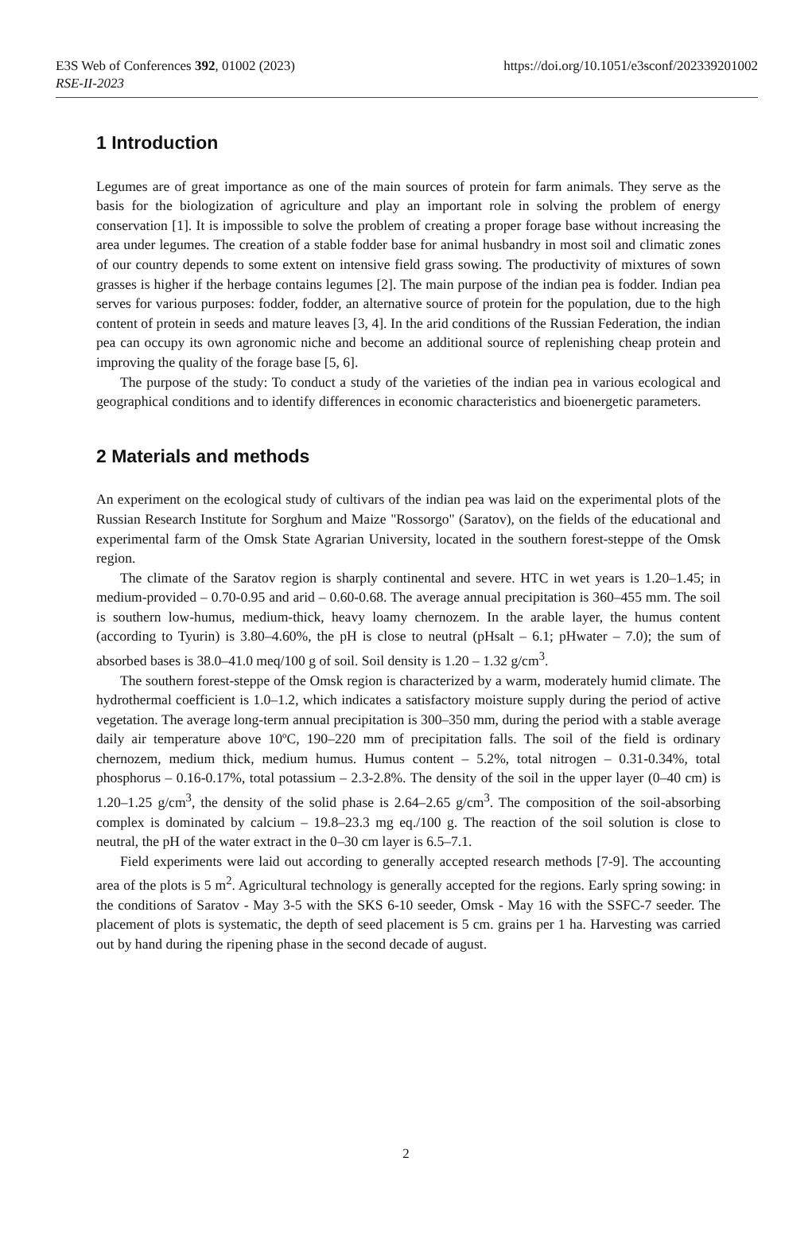E3S Web of Conferences 392, 01002 (2023)
https://doi.org/10.1051/e3sconf/202339201002
RSE-II-2023
1 Introduction
Legumes are of great importance as one of the main sources of protein for farm animals. They serve as the basis for the biologization of agriculture and play an important role in solving the problem of energy conservation [1]. It is impossible to solve the problem of creating a proper forage base without increasing the area under legumes. The creation of a stable fodder base for animal husbandry in most soil and climatic zones of our country depends to some extent on intensive field grass sowing. The productivity of mixtures of sown grasses is higher if the herbage contains legumes [2]. The main purpose of the indian pea is fodder. Indian pea serves for various purposes: fodder, fodder, an alternative source of protein for the population, due to the high content of protein in seeds and mature leaves [3, 4]. In the arid conditions of the Russian Federation, the indian pea can occupy its own agronomic niche and become an additional source of replenishing cheap protein and improving the quality of the forage base [5, 6].
The purpose of the study: To conduct a study of the varieties of the indian pea in various ecological and geographical conditions and to identify differences in economic characteristics and bioenergetic parameters.
2 Materials and methods
An experiment on the ecological study of cultivars of the indian pea was laid on the experimental plots of the Russian Research Institute for Sorghum and Maize "Rossorgo" (Saratov), on the fields of the educational and experimental farm of the Omsk State Agrarian University, located in the southern forest-steppe of the Omsk region.
The climate of the Saratov region is sharply continental and severe. HTC in wet years is 1.20–1.45; in medium-provided – 0.70-0.95 and arid – 0.60-0.68. The average annual precipitation is 360–455 mm. The soil is southern low-humus, medium-thick, heavy loamy chernozem. In the arable layer, the humus content (according to Tyurin) is 3.80–4.60%, the pH is close to neutral (pHsalt – 6.1; pHwater – 7.0); the sum of absorbed bases is 38.0–41.0 meq/100 g of soil. Soil density is 1.20 – 1.32 g/cm<sup>3</sup>.
The southern forest-steppe of the Omsk region is characterized by a warm, moderately humid climate. The hydrothermal coefficient is 1.0–1.2, which indicates a satisfactory moisture supply during the period of active vegetation. The average long-term annual precipitation is 300–350 mm, during the period with a stable average daily air temperature above 10ºC, 190–220 mm of precipitation falls. The soil of the field is ordinary chernozem, medium thick, medium humus. Humus content – 5.2%, total nitrogen – 0.31-0.34%, total phosphorus – 0.16-0.17%, total potassium – 2.3-2.8%. The density of the soil in the upper layer (0–40 cm) is 1.20–1.25 g/cm<sup>3</sup>, the density of the solid phase is 2.64–2.65 g/cm<sup>3</sup>. The composition of the soil-absorbing complex is dominated by calcium – 19.8–23.3 mg eq./100 g. The reaction of the soil solution is close to neutral, the pH of the water extract in the 0–30 cm layer is 6.5–7.1.
Field experiments were laid out according to generally accepted research methods [7-9]. The accounting area of the plots is 5 m<sup>2</sup>. Agricultural technology is generally accepted for the regions. Early spring sowing: in the conditions of Saratov - May 3-5 with the SKS 6-10 seeder, Omsk - May 16 with the SSFC-7 seeder. The placement of plots is systematic, the depth of seed placement is 5 cm. grains per 1 ha. Harvesting was carried out by hand during the ripening phase in the second decade of august.
2